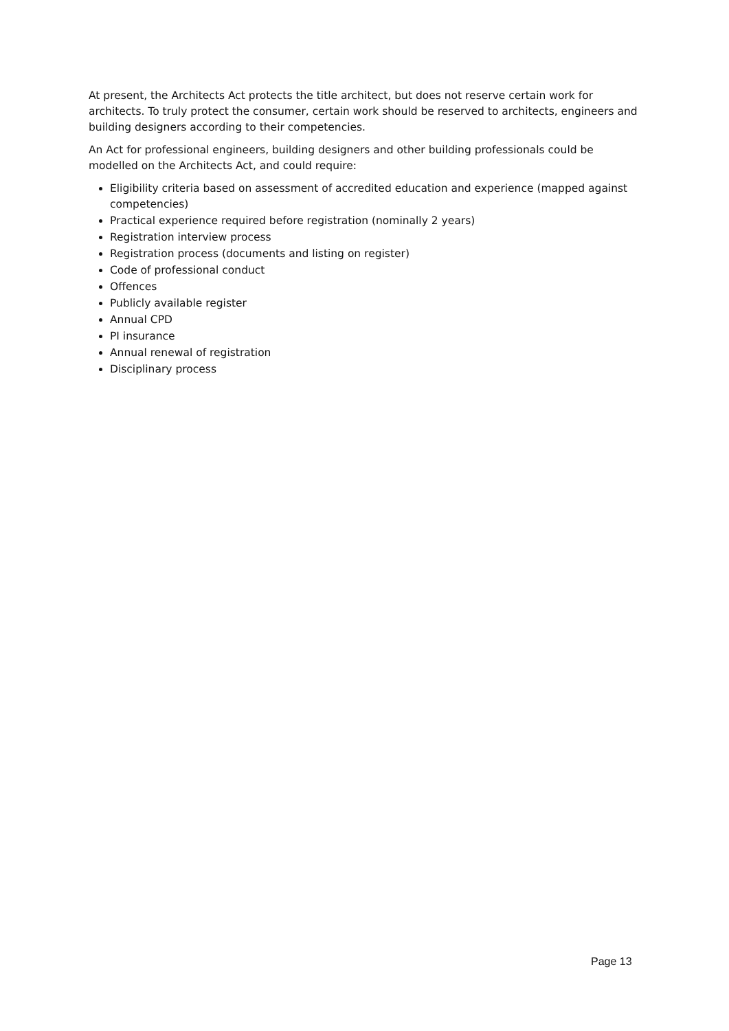At present, the Architects Act protects the title architect, but does not reserve certain work for architects. To truly protect the consumer, certain work should be reserved to architects, engineers and building designers according to their competencies.
An Act for professional engineers, building designers and other building professionals could be modelled on the Architects Act, and could require:
Eligibility criteria based on assessment of accredited education and experience (mapped against competencies)
Practical experience required before registration (nominally 2 years)
Registration interview process
Registration process (documents and listing on register)
Code of professional conduct
Offences
Publicly available register
Annual CPD
PI insurance
Annual renewal of registration
Disciplinary process
Page 13